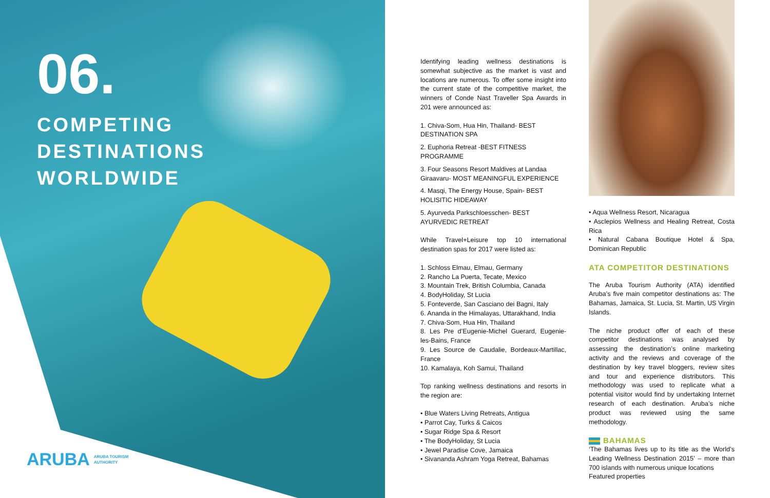06.
COMPETING
DESTINATIONS
WORLDWIDE
ARUBA ARUBA TOURISM
AUTHORITY
Identifying leading wellness destinations is somewhat subjective as the market is vast and locations are numerous. To offer some insight into the current state of the competitive market, the winners of Conde Nast Traveller Spa Awards in 201 were announced as:
1. Chiva-Som, Hua Hin, Thailand- BEST DESTINATION SPA
2. Euphoria Retreat -BEST FITNESS PROGRAMME
3. Four Seasons Resort Maldives at Landaa Giraavaru- MOST MEANINGFUL EXPERIENCE
4. Masqi, The Energy House, Spain- BEST HOLISITIC HIDEAWAY
5. Ayurveda Parkschloesschen- BEST AYURVEDIC RETREAT
While Travel+Leisure top 10 international destination spas for 2017 were listed as:
1. Schloss Elmau, Elmau, Germany
2. Rancho La Puerta, Tecate, Mexico
3. Mountain Trek, British Columbia, Canada
4. BodyHoliday, St Lucia
5. Fonteverde, San Casciano dei Bagni, Italy
6. Ananda in the Himalayas, Uttarakhand, India
7. Chiva-Som, Hua Hin, Thailand
8. Les Pre d’Eugenie-Michel Guerard, Eugenie-les-Bains, France
9. Les Source de Caudalie, Bordeaux-Martillac, France
10. Kamalaya, Koh Samui, Thailand
Top ranking wellness destinations and resorts in the region are:
• Blue Waters Living Retreats, Antigua
• Parrot Cay, Turks & Caicos
• Sugar Ridge Spa & Resort
• The BodyHoliday, St Lucia
• Jewel Paradise Cove, Jamaica
• Sivananda Ashram Yoga Retreat, Bahamas
• Aqua Wellness Resort, Nicaragua
• Asclepios Wellness and Healing Retreat, Costa Rica
• Natural Cabana Boutique Hotel & Spa, Dominican Republic
ATA COMPETITOR DESTINATIONS
The Aruba Tourism Authority (ATA) identified Aruba’s five main competitor destinations as: The Bahamas, Jamaica, St. Lucia, St. Martin, US Virgin Islands.
The niche product offer of each of these competitor destinations was analysed by assessing the destination’s online marketing activity and the reviews and coverage of the destination by key travel bloggers, review sites and tour and experience distributors. This methodology was used to replicate what a potential visitor would find by undertaking Internet research of each destination. Aruba’s niche product was reviewed using the same methodology.
BAHAMAS
‘The Bahamas lives up to its title as the World’s Leading Wellness Destination 2015’ – more than 700 islands with numerous unique locations
Featured properties